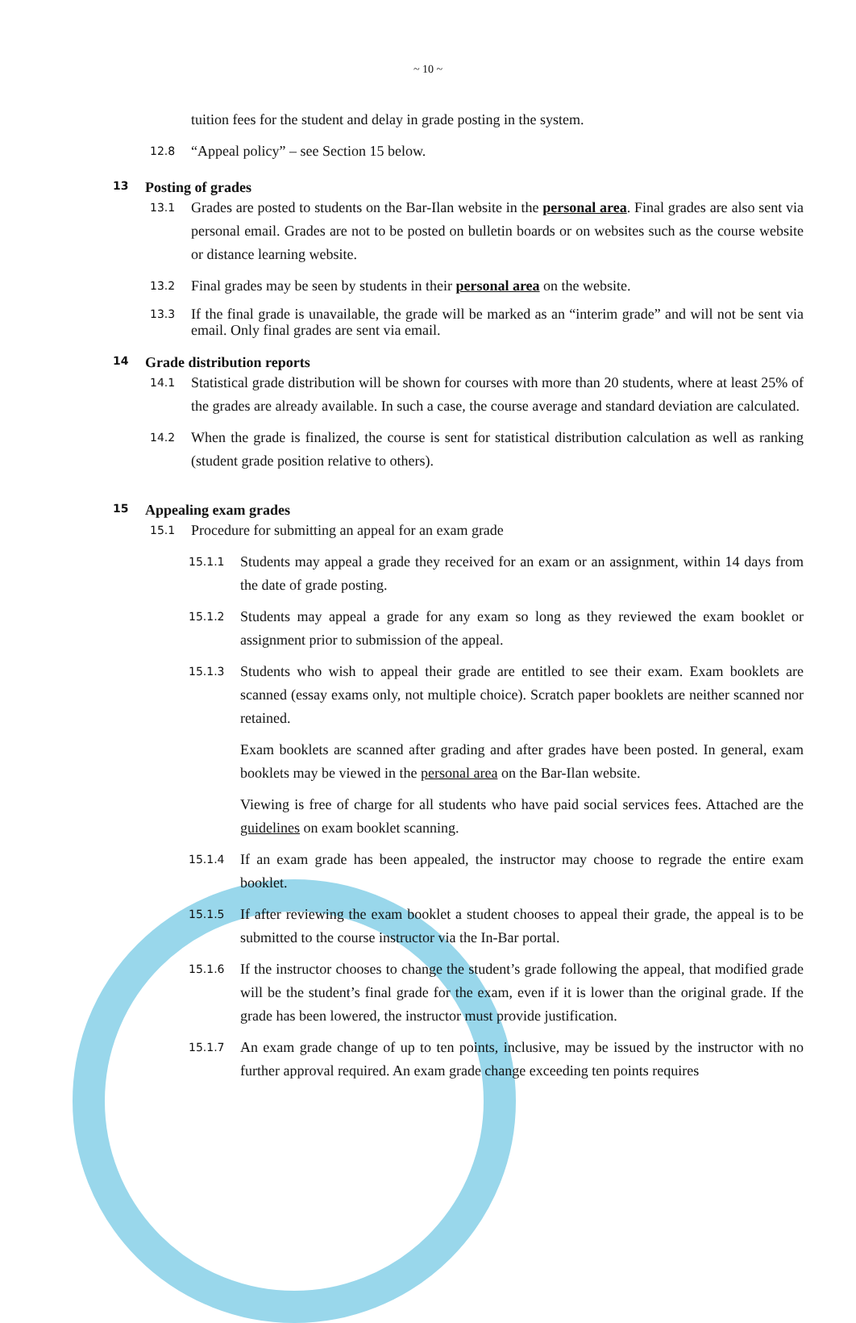~ 10 ~
tuition fees for the student and delay in grade posting in the system.
12.8 “Appeal policy” – see Section 15 below.
13 Posting of grades
13.1 Grades are posted to students on the Bar-Ilan website in the personal area. Final grades are also sent via personal email. Grades are not to be posted on bulletin boards or on websites such as the course website or distance learning website.
13.2 Final grades may be seen by students in their personal area on the website.
13.3 If the final grade is unavailable, the grade will be marked as an “interim grade” and will not be sent via email. Only final grades are sent via email.
14 Grade distribution reports
14.1 Statistical grade distribution will be shown for courses with more than 20 students, where at least 25% of the grades are already available. In such a case, the course average and standard deviation are calculated.
14.2 When the grade is finalized, the course is sent for statistical distribution calculation as well as ranking (student grade position relative to others).
15 Appealing exam grades
15.1 Procedure for submitting an appeal for an exam grade
15.1.1 Students may appeal a grade they received for an exam or an assignment, within 14 days from the date of grade posting.
15.1.2 Students may appeal a grade for any exam so long as they reviewed the exam booklet or assignment prior to submission of the appeal.
15.1.3 Students who wish to appeal their grade are entitled to see their exam. Exam booklets are scanned (essay exams only, not multiple choice). Scratch paper booklets are neither scanned nor retained.
Exam booklets are scanned after grading and after grades have been posted. In general, exam booklets may be viewed in the personal area on the Bar-Ilan website.
Viewing is free of charge for all students who have paid social services fees. Attached are the guidelines on exam booklet scanning.
15.1.4 If an exam grade has been appealed, the instructor may choose to regrade the entire exam booklet.
15.1.5 If after reviewing the exam booklet a student chooses to appeal their grade, the appeal is to be submitted to the course instructor via the In-Bar portal.
15.1.6 If the instructor chooses to change the student’s grade following the appeal, that modified grade will be the student’s final grade for the exam, even if it is lower than the original grade. If the grade has been lowered, the instructor must provide justification.
15.1.7 An exam grade change of up to ten points, inclusive, may be issued by the instructor with no further approval required. An exam grade change exceeding ten points requires